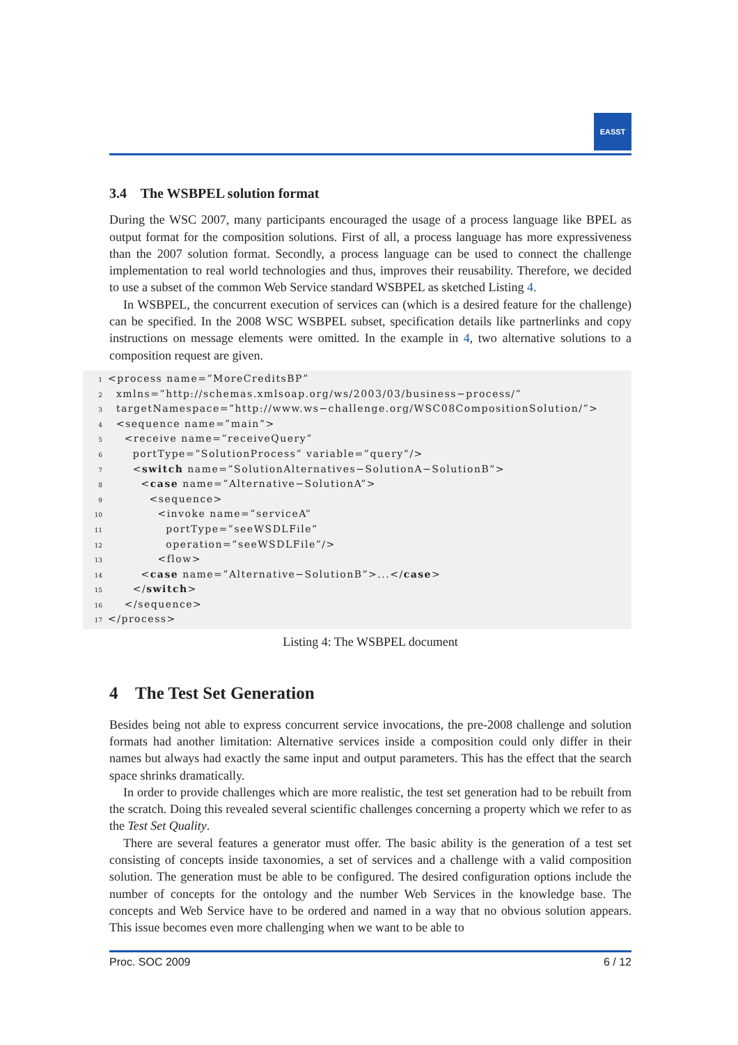EASST
3.4 The WSBPEL solution format
During the WSC 2007, many participants encouraged the usage of a process language like BPEL as output format for the composition solutions. First of all, a process language has more expressiveness than the 2007 solution format. Secondly, a process language can be used to connect the challenge implementation to real world technologies and thus, improves their reusability. Therefore, we decided to use a subset of the common Web Service standard WSBPEL as sketched Listing 4.
In WSBPEL, the concurrent execution of services can (which is a desired feature for the challenge) can be specified. In the 2008 WSC WSBPEL subset, specification details like partnerlinks and copy instructions on message elements were omitted. In the example in 4, two alternative solutions to a composition request are given.
1 <process name=”MoreCreditsBP” 2 xmlns=”http://schemas.xmlsoap.org/ws/2003/03/business−process/” 3 targetNamespace=”http://www.ws−challenge.org/WSC08CompositionSolution/”> 4 <sequence name=”main”> 5 <receive name=”receiveQuery” 6 portType=”SolutionProcess” variable=”query”/> 7 <switch name=”SolutionAlternatives−SolutionA−SolutionB”> 8 <case name=”Alternative−SolutionA”> 9 <sequence> 10 <invoke name=”serviceA” 11 portType=”seeWSDLFile” 12 operation=”seeWSDLFile”/> 13 <flow> 14 <case name=”Alternative−SolutionB”>...</case> 15 </switch> 16 </sequence> 17 </process>
Listing 4: The WSBPEL document
4 The Test Set Generation
Besides being not able to express concurrent service invocations, the pre-2008 challenge and solution formats had another limitation: Alternative services inside a composition could only differ in their names but always had exactly the same input and output parameters. This has the effect that the search space shrinks dramatically.
In order to provide challenges which are more realistic, the test set generation had to be rebuilt from the scratch. Doing this revealed several scientific challenges concerning a property which we refer to as the Test Set Quality.
There are several features a generator must offer. The basic ability is the generation of a test set consisting of concepts inside taxonomies, a set of services and a challenge with a valid composition solution. The generation must be able to be configured. The desired configuration options include the number of concepts for the ontology and the number Web Services in the knowledge base. The concepts and Web Service have to be ordered and named in a way that no obvious solution appears. This issue becomes even more challenging when we want to be able to
Proc. SOC 2009 6 / 12